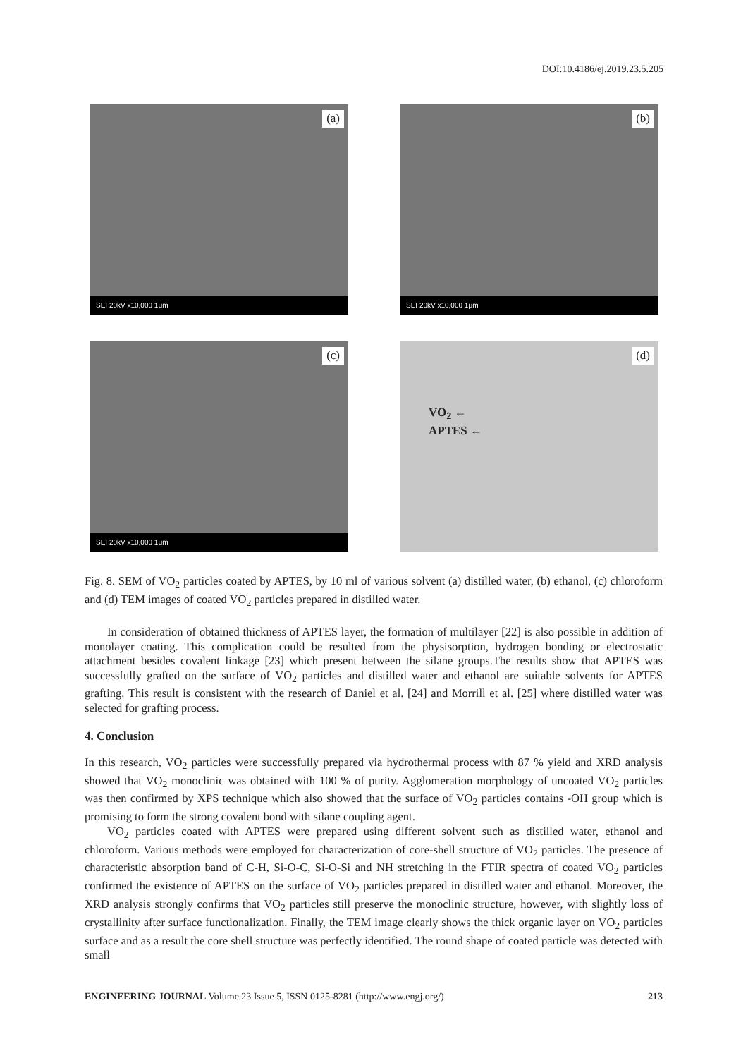DOI:10.4186/ej.2019.23.5.205
(a)
SEI 20kV x10,000 1μm
(b)
SEI 20kV x10,000 1μm
(c)
SEI 20kV x10,000 1μm
(d)
VO<sub>2</sub> ←
APTES ←
Fig. 8. SEM of VO<sub>2</sub> particles coated by APTES, by 10 ml of various solvent (a) distilled water, (b) ethanol, (c) chloroform and (d) TEM images of coated VO<sub>2</sub> particles prepared in distilled water.
In consideration of obtained thickness of APTES layer, the formation of multilayer [22] is also possible in addition of monolayer coating. This complication could be resulted from the physisorption, hydrogen bonding or electrostatic attachment besides covalent linkage [23] which present between the silane groups.The results show that APTES was successfully grafted on the surface of VO<sub>2</sub> particles and distilled water and ethanol are suitable solvents for APTES grafting. This result is consistent with the research of Daniel et al. [24] and Morrill et al. [25] where distilled water was selected for grafting process.
4. Conclusion
In this research, VO<sub>2</sub> particles were successfully prepared via hydrothermal process with 87 % yield and XRD analysis showed that VO<sub>2</sub> monoclinic was obtained with 100 % of purity. Agglomeration morphology of uncoated VO<sub>2</sub> particles was then confirmed by XPS technique which also showed that the surface of VO<sub>2</sub> particles contains -OH group which is promising to form the strong covalent bond with silane coupling agent.
VO<sub>2</sub> particles coated with APTES were prepared using different solvent such as distilled water, ethanol and chloroform. Various methods were employed for characterization of core-shell structure of VO<sub>2</sub> particles. The presence of characteristic absorption band of C-H, Si-O-C, Si-O-Si and NH stretching in the FTIR spectra of coated VO<sub>2</sub> particles confirmed the existence of APTES on the surface of VO<sub>2</sub> particles prepared in distilled water and ethanol. Moreover, the XRD analysis strongly confirms that VO<sub>2</sub> particles still preserve the monoclinic structure, however, with slightly loss of crystallinity after surface functionalization. Finally, the TEM image clearly shows the thick organic layer on VO<sub>2</sub> particles surface and as a result the core shell structure was perfectly identified. The round shape of coated particle was detected with small
ENGINEERING JOURNAL Volume 23 Issue 5, ISSN 0125-8281 (http://www.engj.org/) 213